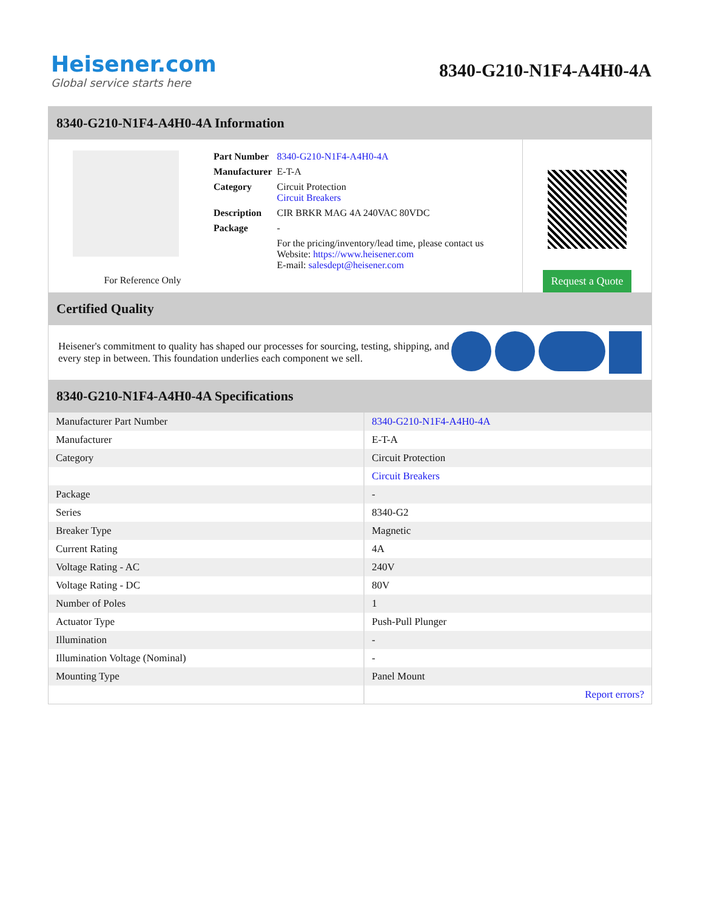Heisener.com
Global service starts here
8340-G210-N1F4-A4H0-4A
8340-G210-N1F4-A4H0-4A Information
For Reference Only
| Part Number | 8340-G210-N1F4-A4H0-4A |
| Manufacturer | E-T-A |
| Category | Circuit Protection Circuit Breakers |
| Description | CIR BRKR MAG 4A 240VAC 80VDC |
| Package | - |
| | For the pricing/inventory/lead time, please contact us Website: https://www.heisener.com E-mail: salesdept@heisener.com |
Request a Quote
Certified Quality
Heisener's commitment to quality has shaped our processes for sourcing, testing, shipping, and every step in between. This foundation underlies each component we sell.
8340-G210-N1F4-A4H0-4A Specifications
| Manufacturer Part Number | 8340-G210-N1F4-A4H0-4A |
| Manufacturer | E-T-A |
| Category | Circuit Protection |
| | Circuit Breakers |
| Package | - |
| Series | 8340-G2 |
| Breaker Type | Magnetic |
| Current Rating | 4A |
| Voltage Rating - AC | 240V |
| Voltage Rating - DC | 80V |
| Number of Poles | 1 |
| Actuator Type | Push-Pull Plunger |
| Illumination | - |
| Illumination Voltage (Nominal) | - |
| Mounting Type | Panel Mount |
| | Report errors? |